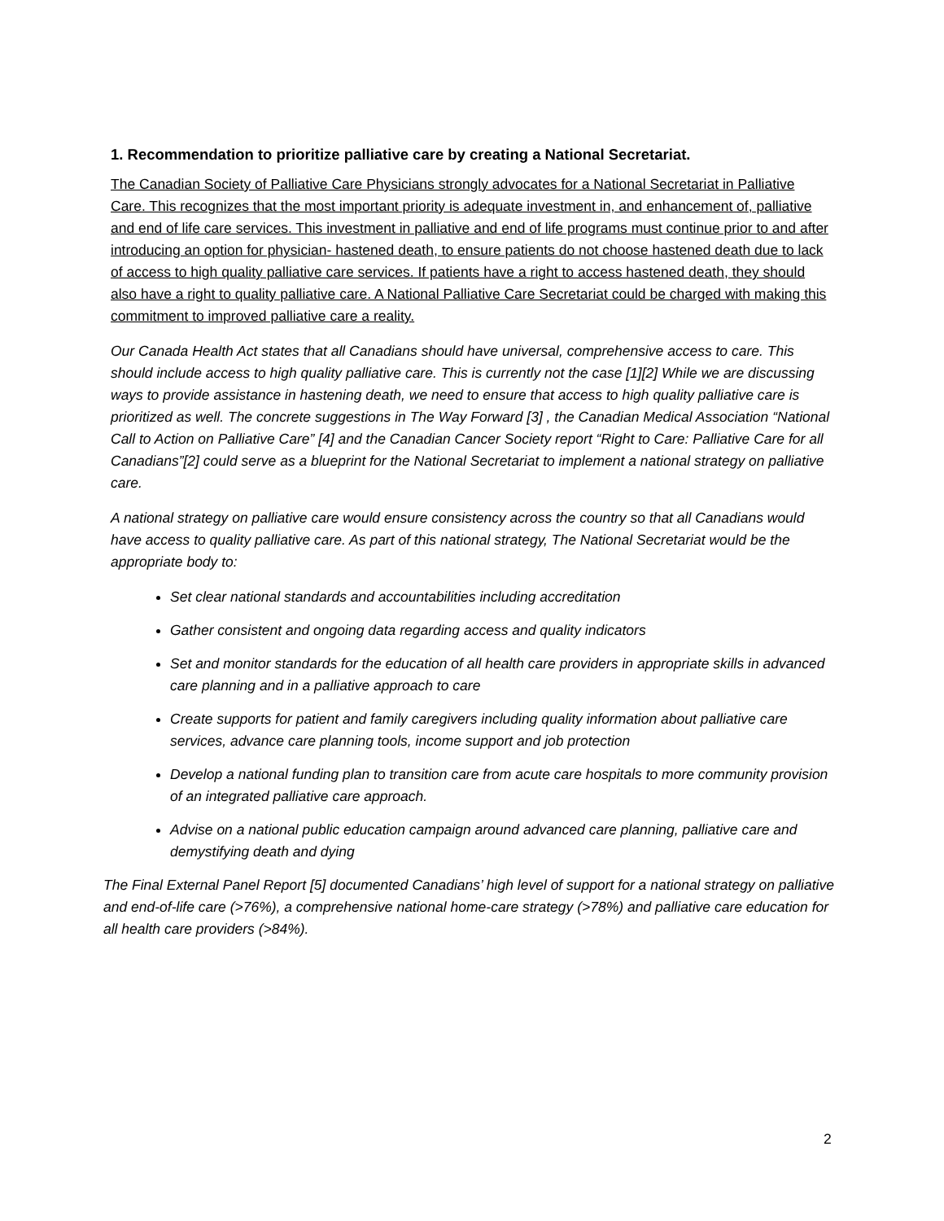1. Recommendation to prioritize palliative care by creating a National Secretariat.
The Canadian Society of Palliative Care Physicians strongly advocates for a National Secretariat in Palliative Care. This recognizes that the most important priority is adequate investment in, and enhancement of, palliative and end of life care services. This investment in palliative and end of life programs must continue prior to and after introducing an option for physician- hastened death, to ensure patients do not choose hastened death due to lack of access to high quality palliative care services. If patients have a right to access hastened death, they should also have a right to quality palliative care. A National Palliative Care Secretariat could be charged with making this commitment to improved palliative care a reality.
Our Canada Health Act states that all Canadians should have universal, comprehensive access to care. This should include access to high quality palliative care. This is currently not the case [1][2] While we are discussing ways to provide assistance in hastening death, we need to ensure that access to high quality palliative care is prioritized as well. The concrete suggestions in The Way Forward [3] , the Canadian Medical Association “National Call to Action on Palliative Care” [4] and the Canadian Cancer Society report “Right to Care: Palliative Care for all Canadians”[2] could serve as a blueprint for the National Secretariat to implement a national strategy on palliative care.
A national strategy on palliative care would ensure consistency across the country so that all Canadians would have access to quality palliative care. As part of this national strategy, The National Secretariat would be the appropriate body to:
Set clear national standards and accountabilities including accreditation
Gather consistent and ongoing data regarding access and quality indicators
Set and monitor standards for the education of all health care providers in appropriate skills in advanced care planning and in a palliative approach to care
Create supports for patient and family caregivers including quality information about palliative care services, advance care planning tools, income support and job protection
Develop a national funding plan to transition care from acute care hospitals to more community provision of an integrated palliative care approach.
Advise on a national public education campaign around advanced care planning, palliative care and demystifying death and dying
The Final External Panel Report [5] documented Canadians’ high level of support for a national strategy on palliative and end-of-life care (>76%), a comprehensive national home-care strategy (>78%) and palliative care education for all health care providers (>84%).
2